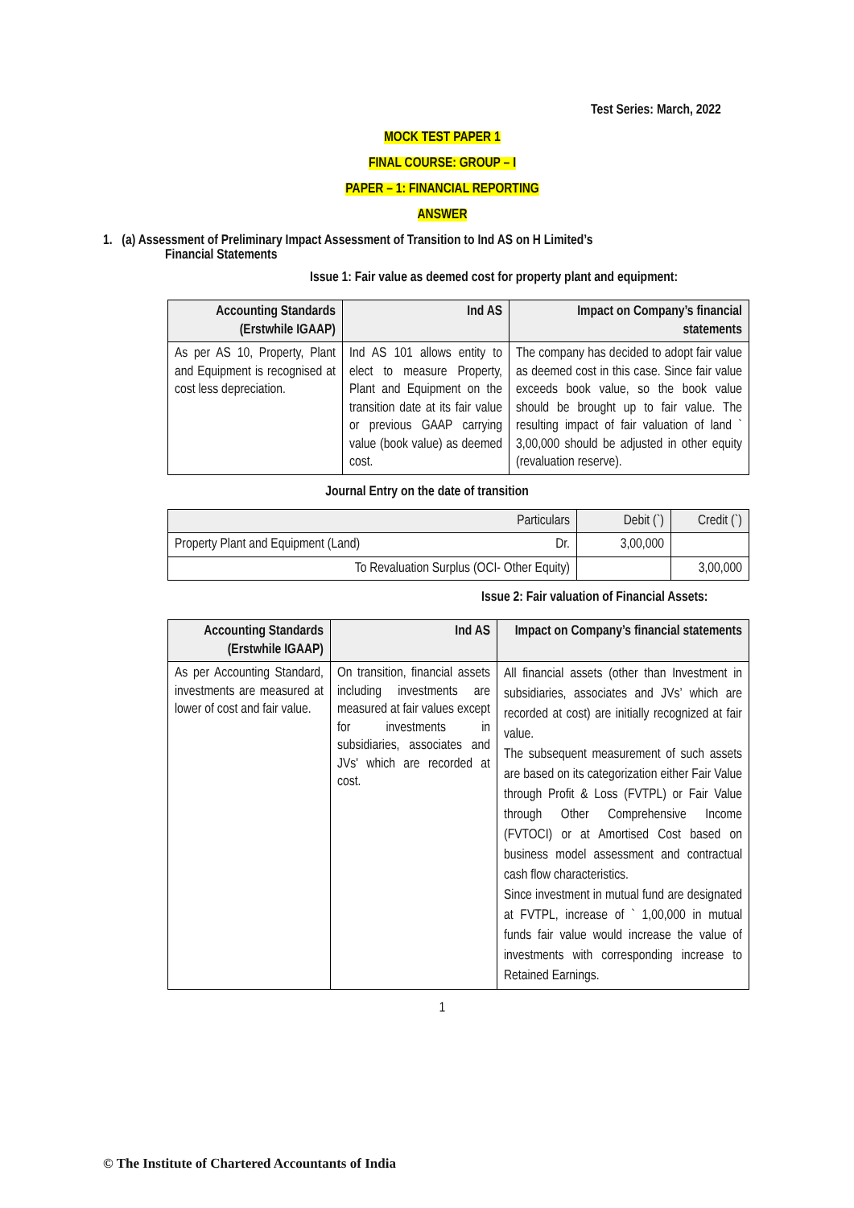Test Series: March, 2022
MOCK TEST PAPER 1
FINAL COURSE: GROUP – I
PAPER – 1: FINANCIAL REPORTING
ANSWER
1. (a) Assessment of Preliminary Impact Assessment of Transition to Ind AS on H Limited’s
Financial Statements
Issue 1: Fair value as deemed cost for property plant and equipment:
| Accounting Standards (Erstwhile IGAAP) | Ind AS | Impact on Company’s financial statements |
| --- | --- | --- |
| As per AS 10, Property, Plant and Equipment is recognised at cost less depreciation. | Ind AS 101 allows entity to elect to measure Property, Plant and Equipment on the transition date at its fair value or previous GAAP carrying value (book value) as deemed cost. | The company has decided to adopt fair value as deemed cost in this case. Since fair value exceeds book value, so the book value should be brought up to fair value. The resulting impact of fair valuation of land ` 3,00,000 should be adjusted in other equity (revaluation reserve). |
Journal Entry on the date of transition
| Particulars | Debit (`) | Credit (`) |
| Property Plant and Equipment (Land) Dr. | 3,00,000 | |
| To Revaluation Surplus (OCI- Other Equity) | | 3,00,000 |
Issue 2: Fair valuation of Financial Assets:
| Accounting Standards (Erstwhile IGAAP) | Ind AS | Impact on Company’s financial statements |
| --- | --- | --- |
| As per Accounting Standard, investments are measured at lower of cost and fair value. | On transition, financial assets including investments are measured at fair values except for investments in subsidiaries, associates and JVs' which are recorded at cost. | All financial assets (other than Investment in subsidiaries, associates and JVs’ which are recorded at cost) are initially recognized at fair value. The subsequent measurement of such assets are based on its categorization either Fair Value through Profit & Loss (FVTPL) or Fair Value through Other Comprehensive Income (FVTOCI) or at Amortised Cost based on business model assessment and contractual cash flow characteristics. Since investment in mutual fund are designated at FVTPL, increase of ` 1,00,000 in mutual funds fair value would increase the value of investments with corresponding increase to Retained Earnings. |
1
© The Institute of Chartered Accountants of India